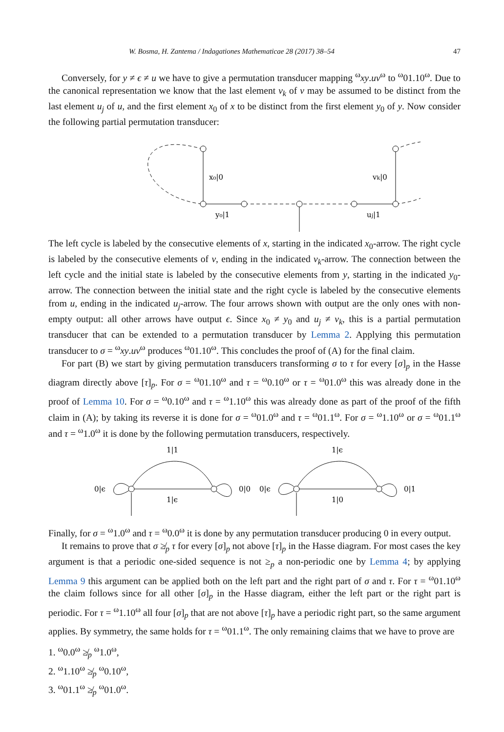W. Bosma, H. Zantema / Indagationes Mathematicae 28 (2017) 38–54 47
Conversely, for y ≠ ϵ ≠ u we have to give a permutation transducer mapping <sup>ω</sup>xy.uv<sup>ω</sup> to <sup>ω</sup>01.10<sup>ω</sup>. Due to the canonical representation we know that the last element v<sub>k</sub> of v may be assumed to be distinct from the last element u<sub>j</sub> of u, and the first element x<sub>0</sub> of x to be distinct from the first element y<sub>0</sub> of y. Now consider the following partial permutation transducer:
x₀|0
vk|0
y₀|1
uj|1
The left cycle is labeled by the consecutive elements of x, starting in the indicated x<sub>0</sub>-arrow. The right cycle is labeled by the consecutive elements of v, ending in the indicated v<sub>k</sub>-arrow. The connection between the left cycle and the initial state is labeled by the consecutive elements from y, starting in the indicated y<sub>0</sub>-arrow. The connection between the initial state and the right cycle is labeled by the consecutive elements from u, ending in the indicated u<sub>j</sub>-arrow. The four arrows shown with output are the only ones with non-empty output: all other arrows have output ϵ. Since x<sub>0</sub> ≠ y<sub>0</sub> and u<sub>j</sub> ≠ v<sub>k</sub>, this is a partial permutation transducer that can be extended to a permutation transducer by Lemma 2. Applying this permutation transducer to σ = <sup>ω</sup>xy.uv<sup>ω</sup> produces <sup>ω</sup>01.10<sup>ω</sup>. This concludes the proof of (A) for the final claim.
For part (B) we start by giving permutation transducers transforming σ to τ for every [σ]<sub>p</sub> in the Hasse diagram directly above [τ]<sub>p</sub>. For σ = <sup>ω</sup>01.10<sup>ω</sup> and τ = <sup>ω</sup>0.10<sup>ω</sup> or τ = <sup>ω</sup>01.0<sup>ω</sup> this was already done in the proof of Lemma 10. For σ = <sup>ω</sup>0.10<sup>ω</sup> and τ = <sup>ω</sup>1.10<sup>ω</sup> this was already done as part of the proof of the fifth claim in (A); by taking its reverse it is done for σ = <sup>ω</sup>01.0<sup>ω</sup> and τ = <sup>ω</sup>01.1<sup>ω</sup>. For σ = <sup>ω</sup>1.10<sup>ω</sup> or σ = <sup>ω</sup>01.1<sup>ω</sup> and τ = <sup>ω</sup>1.0<sup>ω</sup> it is done by the following permutation transducers, respectively.
1|1
0|ϵ
1|ϵ
0|0
1|ϵ
0|ϵ
1|0
0|1
Finally, for σ = <sup>ω</sup>1.0<sup>ω</sup> and τ = <sup>ω</sup>0.0<sup>ω</sup> it is done by any permutation transducer producing 0 in every output.
It remains to prove that σ ≱<sub>p</sub> τ for every [σ]<sub>p</sub> not above [τ]<sub>p</sub> in the Hasse diagram. For most cases the key argument is that a periodic one-sided sequence is not ≥<sub>p</sub> a non-periodic one by Lemma 4; by applying Lemma 9 this argument can be applied both on the left part and the right part of σ and τ. For τ = <sup>ω</sup>01.10<sup>ω</sup> the claim follows since for all other [σ]<sub>p</sub> in the Hasse diagram, either the left part or the right part is periodic. For τ = <sup>ω</sup>1.10<sup>ω</sup> all four [σ]<sub>p</sub> that are not above [τ]<sub>p</sub> have a periodic right part, so the same argument applies. By symmetry, the same holds for τ = <sup>ω</sup>01.1<sup>ω</sup>. The only remaining claims that we have to prove are
1. <sup>ω</sup>0.0<sup>ω</sup> ≱<sub>p</sub> <sup>ω</sup>1.0<sup>ω</sup>,
2. <sup>ω</sup>1.10<sup>ω</sup> ≱<sub>p</sub> <sup>ω</sup>0.10<sup>ω</sup>,
3. <sup>ω</sup>01.1<sup>ω</sup> ≱<sub>p</sub> <sup>ω</sup>01.0<sup>ω</sup>.